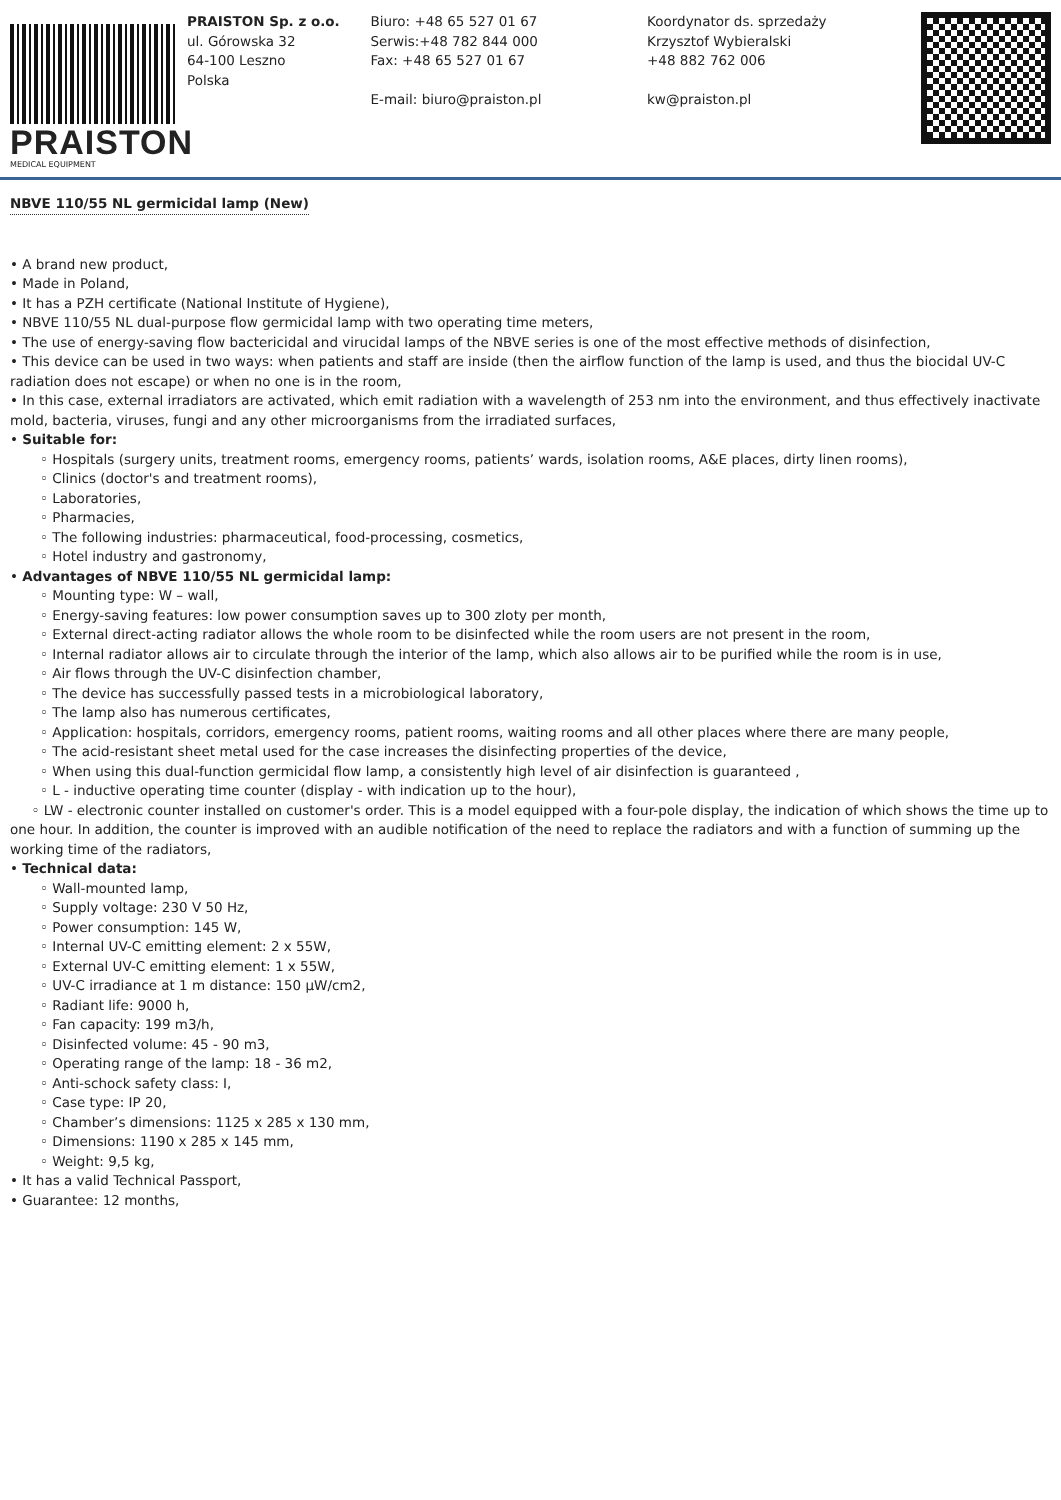PRAISTON
MEDICAL EQUIPMENT
PRAISTON Sp. z o.o.
ul. Górowska 32
64-100 Leszno
Polska
Biuro: +48 65 527 01 67
Serwis:+48 782 844 000
Fax: +48 65 527 01 67
E-mail: biuro@praiston.pl
Koordynator ds. sprzedaży
Krzysztof Wybieralski
+48 882 762 006
kw@praiston.pl
NBVE 110/55 NL germicidal lamp (New)
• A brand new product,
• Made in Poland,
• It has a PZH certificate (National Institute of Hygiene),
• NBVE 110/55 NL dual-purpose flow germicidal lamp with two operating time meters,
• The use of energy-saving flow bactericidal and virucidal lamps of the NBVE series is one of the most effective methods of disinfection,
• This device can be used in two ways: when patients and staff are inside (then the airflow function of the lamp is used, and thus the biocidal UV-C radiation does not escape) or when no one is in the room,
• In this case, external irradiators are activated, which emit radiation with a wavelength of 253 nm into the environment, and thus effectively inactivate mold, bacteria, viruses, fungi and any other microorganisms from the irradiated surfaces,
• Suitable for:
◦ Hospitals (surgery units, treatment rooms, emergency rooms, patients’ wards, isolation rooms, A&E places, dirty linen rooms),
◦ Clinics (doctor's and treatment rooms),
◦ Laboratories,
◦ Pharmacies,
◦ The following industries: pharmaceutical, food-processing, cosmetics,
◦ Hotel industry and gastronomy,
• Advantages of NBVE 110/55 NL germicidal lamp:
◦ Mounting type: W – wall,
◦ Energy-saving features: low power consumption saves up to 300 zloty per month,
◦ External direct-acting radiator allows the whole room to be disinfected while the room users are not present in the room,
◦ Internal radiator allows air to circulate through the interior of the lamp, which also allows air to be purified while the room is in use,
◦ Air flows through the UV-C disinfection chamber,
◦ The device has successfully passed tests in a microbiological laboratory,
◦ The lamp also has numerous certificates,
◦ Application: hospitals, corridors, emergency rooms, patient rooms, waiting rooms and all other places where there are many people,
◦ The acid-resistant sheet metal used for the case increases the disinfecting properties of the device,
◦ When using this dual-function germicidal flow lamp, a consistently high level of air disinfection is guaranteed ,
◦ L - inductive operating time counter (display - with indication up to the hour),
◦ LW - electronic counter installed on customer's order. This is a model equipped with a four-pole display, the indication of which shows the time up to one hour. In addition, the counter is improved with an audible notification of the need to replace the radiators and with a function of summing up the working time of the radiators,
• Technical data:
◦ Wall-mounted lamp,
◦ Supply voltage: 230 V 50 Hz,
◦ Power consumption: 145 W,
◦ Internal UV-C emitting element: 2 x 55W,
◦ External UV-C emitting element: 1 x 55W,
◦ UV-C irradiance at 1 m distance: 150 µW/cm2,
◦ Radiant life: 9000 h,
◦ Fan capacity: 199 m3/h,
◦ Disinfected volume: 45 - 90 m3,
◦ Operating range of the lamp: 18 - 36 m2,
◦ Anti-schock safety class: I,
◦ Case type: IP 20,
◦ Chamber’s dimensions: 1125 x 285 x 130 mm,
◦ Dimensions: 1190 x 285 x 145 mm,
◦ Weight: 9,5 kg,
• It has a valid Technical Passport,
• Guarantee: 12 months,